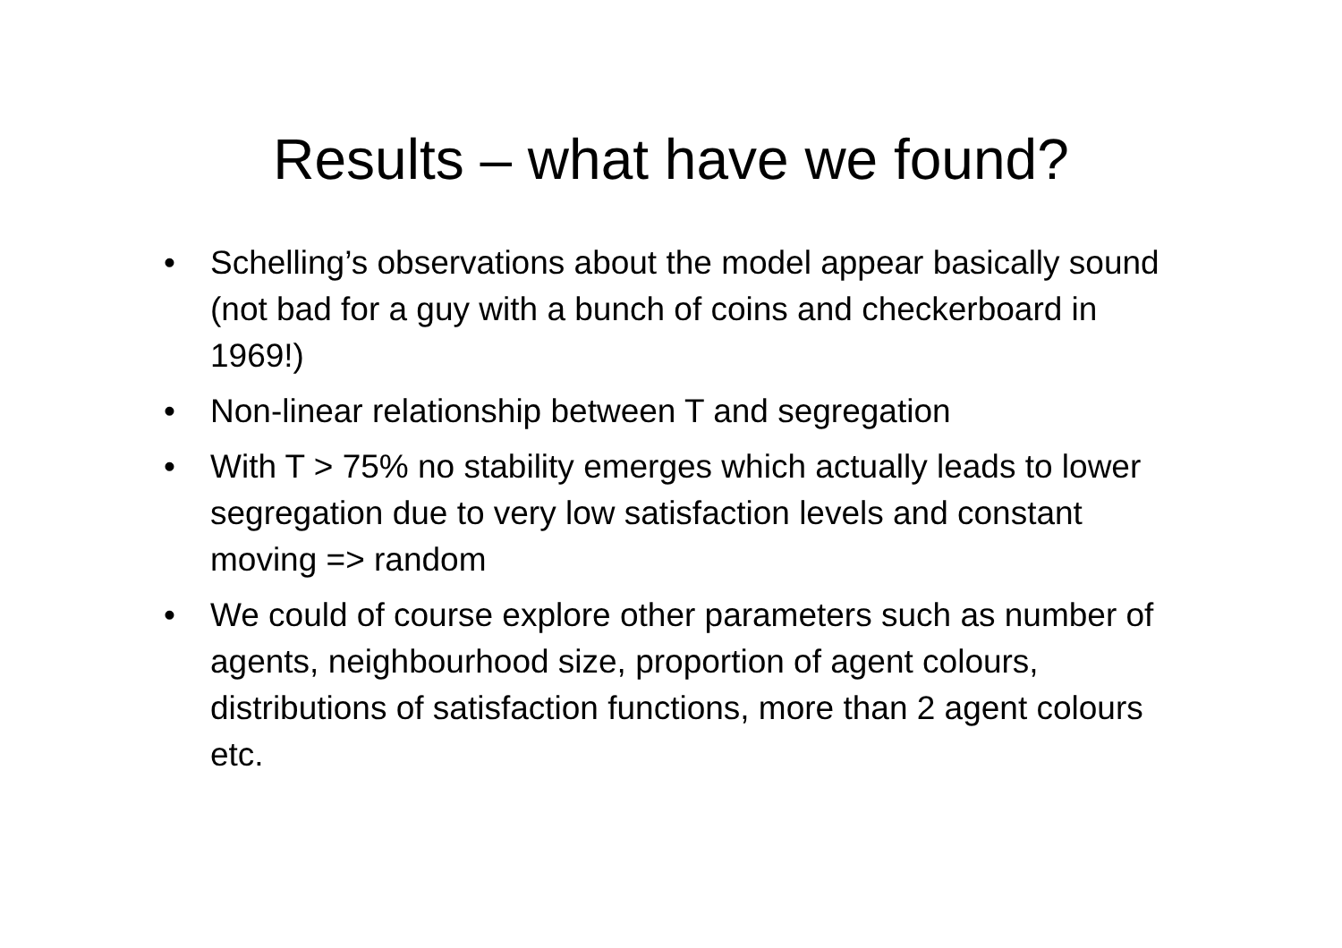Results – what have we found?
• Schelling’s observations about the model appear basically sound (not bad for a guy with a bunch of coins and checkerboard in 1969!)
• Non-linear relationship between T and segregation
• With T > 75% no stability emerges which actually leads to lower segregation due to very low satisfaction levels and constant moving => random
• We could of course explore other parameters such as number of agents, neighbourhood size, proportion of agent colours, distributions of satisfaction functions, more than 2 agent colours etc.